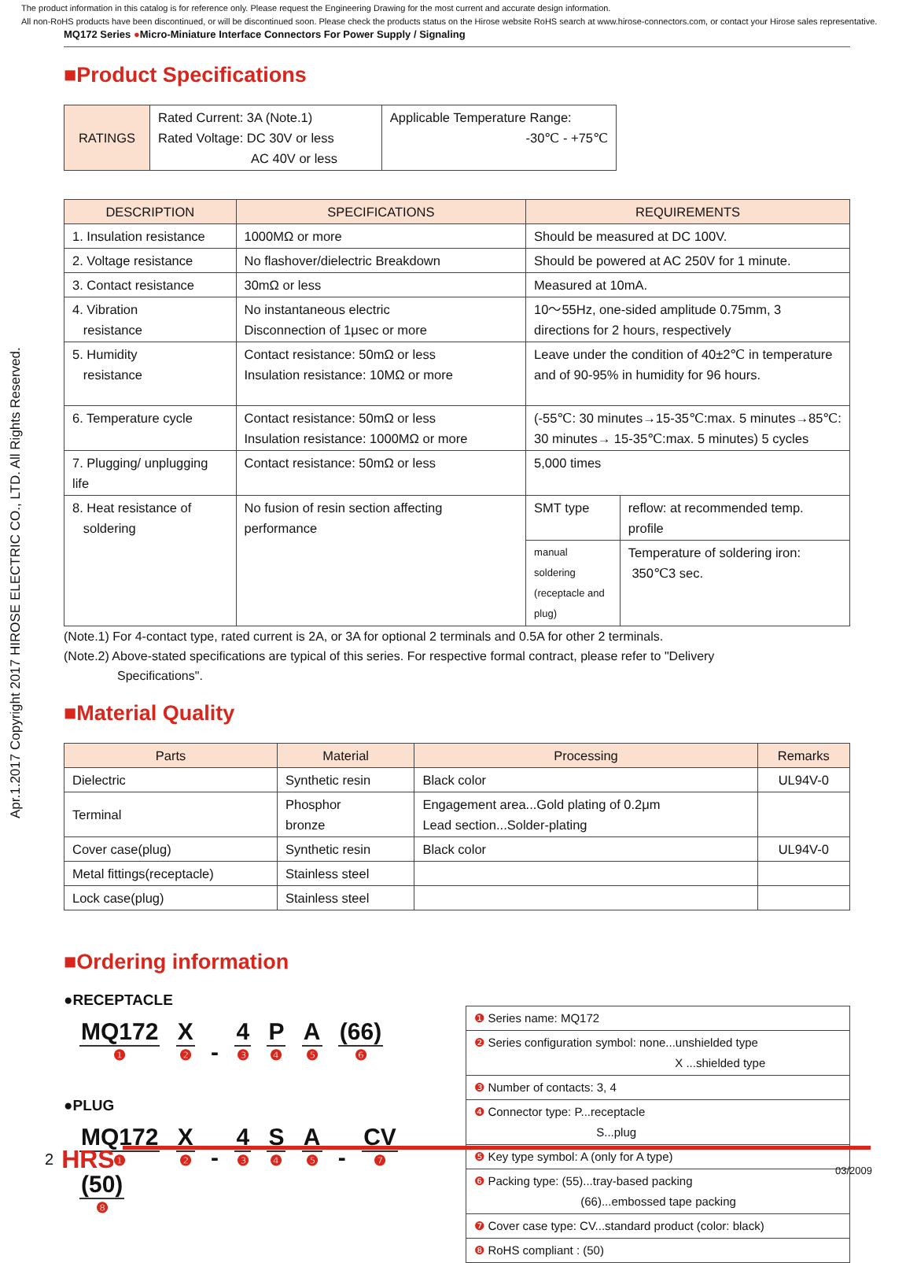The product information in this catalog is for reference only. Please request the Engineering Drawing for the most current and accurate design information.
All non-RoHS products have been discontinued, or will be discontinued soon. Please check the products status on the Hirose website RoHS search at www.hirose-connectors.com, or contact your Hirose sales representative.
MQ172 Series ●Micro-Miniature Interface Connectors For Power Supply / Signaling
Apr.1.2017 Copyright 2017 HIROSE ELECTRIC CO., LTD. All Rights Reserved.
■Product Specifications
| RATINGS | Rated Current: 3A (Note.1) Rated Voltage: DC 30V or less AC 40V or less | Applicable Temperature Range: -30℃ - +75℃ |
| DESCRIPTION | SPECIFICATIONS | REQUIREMENTS | |
| --- | --- | --- | --- |
| 1. Insulation resistance | 1000MΩ or more | Should be measured at DC 100V. | |
| 2. Voltage resistance | No flashover/dielectric Breakdown | Should be powered at AC 250V for 1 minute. | |
| 3. Contact resistance | 30mΩ or less | Measured at 10mA. | |
| 4. Vibration resistance | No instantaneous electric Disconnection of 1μsec or more | 10～55Hz, one-sided amplitude 0.75mm, 3 directions for 2 hours, respectively | |
| 5. Humidity resistance | Contact resistance: 50mΩ or less Insulation resistance: 10MΩ or more | Leave under the condition of 40±2℃ in temperature and of 90-95% in humidity for 96 hours. | |
| 6. Temperature cycle | Contact resistance: 50mΩ or less Insulation resistance: 1000MΩ or more | (-55℃: 30 minutes→15-35℃:max. 5 minutes→85℃: 30 minutes→ 15-35℃:max. 5 minutes) 5 cycles | |
| 7. Plugging/ unplugging life | Contact resistance: 50mΩ or less | 5,000 times | |
| 8. Heat resistance of soldering | No fusion of resin section affecting performance | SMT type | reflow: at recommended temp. profile |
| | | manual soldering (receptacle and plug) | Temperature of soldering iron: 350℃3 sec. |
(Note.1) For 4-contact type, rated current is 2A, or 3A for optional 2 terminals and 0.5A for other 2 terminals.
(Note.2) Above-stated specifications are typical of this series. For respective formal contract, please refer to "Delivery
Specifications".
■Material Quality
| Parts | Material | Processing | Remarks |
| --- | --- | --- | --- |
| Dielectric | Synthetic resin | Black color | UL94V-0 |
| Terminal | Phosphor bronze | Engagement area...Gold plating of 0.2μm Lead section...Solder-plating | |
| Cover case(plug) | Synthetic resin | Black color | UL94V-0 |
| Metal fittings(receptacle) | Stainless steel | | |
| Lock case(plug) | Stainless steel | | |
■Ordering information
●RECEPTACLE
MQ172 ❶ X ❷ - 4 ❸ P ❹ A ❺ (66) ❻
●PLUG
MQ172 ❶ X ❷ - 4 ❸ S ❹ A ❺ - CV ❼ (50) ❽
| ❶ Series name: MQ172 |
| ❷ Series configuration symbol: none...unshielded type X ...shielded type |
| ❸ Number of contacts: 3, 4 |
| ❹ Connector type: P...receptacle S...plug |
| ❺ Key type symbol: A (only for A type) |
| ❻ Packing type: (55)...tray-based packing (66)...embossed tape packing |
| ❼ Cover case type: CV...standard product (color: black) |
| ❽ RoHS compliant : (50) |
2 HRS
03/2009